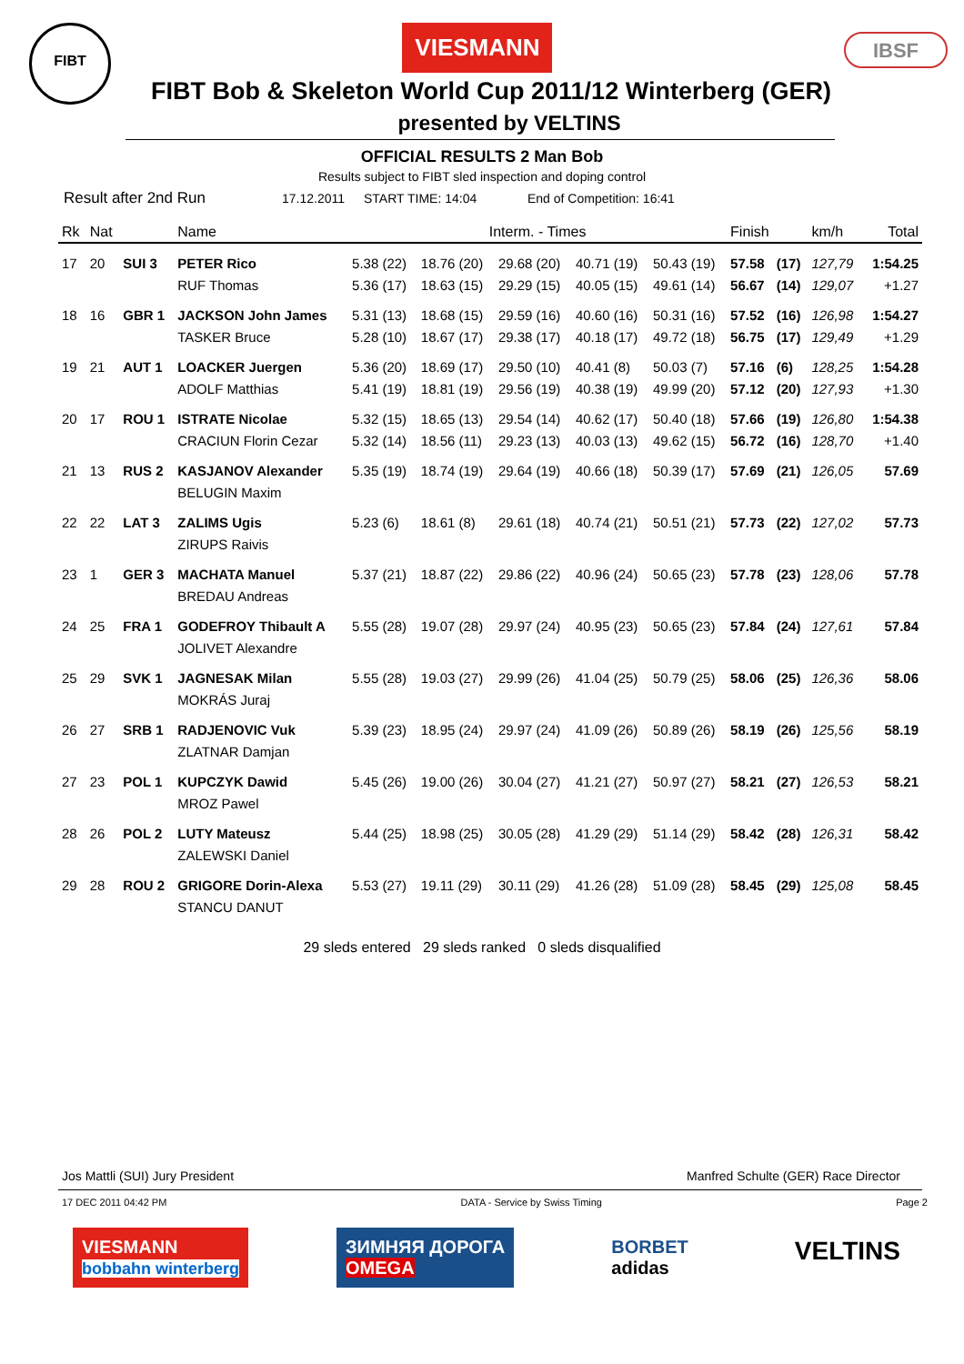FIBT
VIESMANN
IBSF
FIBT Bob & Skeleton World Cup 2011/12 Winterberg (GER)
presented by VELTINS
OFFICIAL RESULTS 2 Man Bob
Results subject to FIBT sled inspection and doping control
Result after 2nd Run 17.12.2011 START TIME: 14:04 End of Competition: 16:41
| Rk | Nat | | Name | Interm. - Times | | | | | Finish | | km/h | Total |
| --- | --- | --- | --- | --- | --- | --- | --- | --- | --- | --- | --- | --- |
| 17 | 20 | SUI 3 | PETER Rico | 5.38 (22) | 18.76 (20) | 29.68 (20) | 40.71 (19) | 50.43 (19) | 57.58 | (17) | 127,79 | 1:54.25 |
| | | | RUF Thomas | 5.36 (17) | 18.63 (15) | 29.29 (15) | 40.05 (15) | 49.61 (14) | 56.67 | (14) | 129,07 | +1.27 |
| 18 | 16 | GBR 1 | JACKSON John James | 5.31 (13) | 18.68 (15) | 29.59 (16) | 40.60 (16) | 50.31 (16) | 57.52 | (16) | 126,98 | 1:54.27 |
| | | | TASKER Bruce | 5.28 (10) | 18.67 (17) | 29.38 (17) | 40.18 (17) | 49.72 (18) | 56.75 | (17) | 129,49 | +1.29 |
| 19 | 21 | AUT 1 | LOACKER Juergen | 5.36 (20) | 18.69 (17) | 29.50 (10) | 40.41 (8) | 50.03 (7) | 57.16 | (6) | 128,25 | 1:54.28 |
| | | | ADOLF Matthias | 5.41 (19) | 18.81 (19) | 29.56 (19) | 40.38 (19) | 49.99 (20) | 57.12 | (20) | 127,93 | +1.30 |
| 20 | 17 | ROU 1 | ISTRATE Nicolae | 5.32 (15) | 18.65 (13) | 29.54 (14) | 40.62 (17) | 50.40 (18) | 57.66 | (19) | 126,80 | 1:54.38 |
| | | | CRACIUN Florin Cezar | 5.32 (14) | 18.56 (11) | 29.23 (13) | 40.03 (13) | 49.62 (15) | 56.72 | (16) | 128,70 | +1.40 |
| 21 | 13 | RUS 2 | KASJANOV Alexander | 5.35 (19) | 18.74 (19) | 29.64 (19) | 40.66 (18) | 50.39 (17) | 57.69 | (21) | 126,05 | 57.69 |
| | | | BELUGIN Maxim | | | | | | | | | |
| 22 | 22 | LAT 3 | ZALIMS Ugis | 5.23 (6) | 18.61 (8) | 29.61 (18) | 40.74 (21) | 50.51 (21) | 57.73 | (22) | 127,02 | 57.73 |
| | | | ZIRUPS Raivis | | | | | | | | | |
| 23 | 1 | GER 3 | MACHATA Manuel | 5.37 (21) | 18.87 (22) | 29.86 (22) | 40.96 (24) | 50.65 (23) | 57.78 | (23) | 128,06 | 57.78 |
| | | | BREDAU Andreas | | | | | | | | | |
| 24 | 25 | FRA 1 | GODEFROY Thibault A | 5.55 (28) | 19.07 (28) | 29.97 (24) | 40.95 (23) | 50.65 (23) | 57.84 | (24) | 127,61 | 57.84 |
| | | | JOLIVET Alexandre | | | | | | | | | |
| 25 | 29 | SVK 1 | JAGNESAK Milan | 5.55 (28) | 19.03 (27) | 29.99 (26) | 41.04 (25) | 50.79 (25) | 58.06 | (25) | 126,36 | 58.06 |
| | | | MOKRÁS Juraj | | | | | | | | | |
| 26 | 27 | SRB 1 | RADJENOVIC Vuk | 5.39 (23) | 18.95 (24) | 29.97 (24) | 41.09 (26) | 50.89 (26) | 58.19 | (26) | 125,56 | 58.19 |
| | | | ZLATNAR Damjan | | | | | | | | | |
| 27 | 23 | POL 1 | KUPCZYK Dawid | 5.45 (26) | 19.00 (26) | 30.04 (27) | 41.21 (27) | 50.97 (27) | 58.21 | (27) | 126,53 | 58.21 |
| | | | MROZ Pawel | | | | | | | | | |
| 28 | 26 | POL 2 | LUTY Mateusz | 5.44 (25) | 18.98 (25) | 30.05 (28) | 41.29 (29) | 51.14 (29) | 58.42 | (28) | 126,31 | 58.42 |
| | | | ZALEWSKI Daniel | | | | | | | | | |
| 29 | 28 | ROU 2 | GRIGORE Dorin-Alexa | 5.53 (27) | 19.11 (29) | 30.11 (29) | 41.26 (28) | 51.09 (28) | 58.45 | (29) | 125,08 | 58.45 |
| | | | STANCU DANUT | | | | | | | | | |
29 sleds entered 29 sleds ranked 0 sleds disqualified
Jos Mattli (SUI) Jury President Manfred Schulte (GER) Race Director
17 DEC 2011 04:42 PM DATA - Service by Swiss Timing Page 2
VIESMANN
bobbahn winterberg ЗИМНЯЯ ДОРОГА
OMEGA BORBET
adidas VELTINS